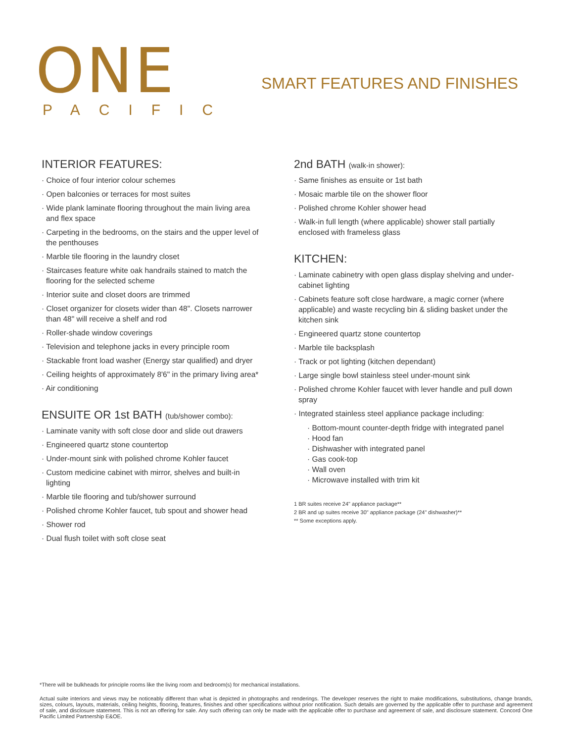ONE
PACIFIC
SMART FEATURES AND FINISHES
INTERIOR FEATURES:
· Choice of four interior colour schemes
· Open balconies or terraces for most suites
· Wide plank laminate flooring throughout the main living area and flex space
· Carpeting in the bedrooms, on the stairs and the upper level of the penthouses
· Marble tile flooring in the laundry closet
· Staircases feature white oak handrails stained to match the flooring for the selected scheme
· Interior suite and closet doors are trimmed
· Closet organizer for closets wider than 48". Closets narrower than 48" will receive a shelf and rod
· Roller-shade window coverings
· Television and telephone jacks in every principle room
· Stackable front load washer (Energy star qualified) and dryer
· Ceiling heights of approximately 8'6" in the primary living area*
· Air conditioning
ENSUITE OR 1st BATH (tub/shower combo):
· Laminate vanity with soft close door and slide out drawers
· Engineered quartz stone countertop
· Under-mount sink with polished chrome Kohler faucet
· Custom medicine cabinet with mirror, shelves and built-in lighting
· Marble tile flooring and tub/shower surround
· Polished chrome Kohler faucet, tub spout and shower head
· Shower rod
· Dual flush toilet with soft close seat
2nd BATH (walk-in shower):
· Same finishes as ensuite or 1st bath
· Mosaic marble tile on the shower floor
· Polished chrome Kohler shower head
· Walk-in full length (where applicable) shower stall partially enclosed with frameless glass
KITCHEN:
· Laminate cabinetry with open glass display shelving and under-cabinet lighting
· Cabinets feature soft close hardware, a magic corner (where applicable) and waste recycling bin & sliding basket under the kitchen sink
· Engineered quartz stone countertop
· Marble tile backsplash
· Track or pot lighting (kitchen dependant)
· Large single bowl stainless steel under-mount sink
· Polished chrome Kohler faucet with lever handle and pull down spray
· Integrated stainless steel appliance package including:
· Bottom-mount counter-depth fridge with integrated panel
· Hood fan
· Dishwasher with integrated panel
· Gas cook-top
· Wall oven
· Microwave installed with trim kit
1 BR suites receive 24" appliance package**
2 BR and up suites receive 30" appliance package (24" dishwasher)**
** Some exceptions apply.
*There will be bulkheads for principle rooms like the living room and bedroom(s) for mechanical installations.
Actual suite interiors and views may be noticeably different than what is depicted in photographs and renderings. The developer reserves the right to make modifications, substitutions, change brands, sizes, colours, layouts, materials, ceiling heights, flooring, features, finishes and other specifications without prior notification. Such details are governed by the applicable offer to purchase and agreement of sale, and disclosure statement. This is not an offering for sale. Any such offering can only be made with the applicable offer to purchase and agreement of sale, and disclosure statement. Concord One Pacific Limited Partnership E&OE.